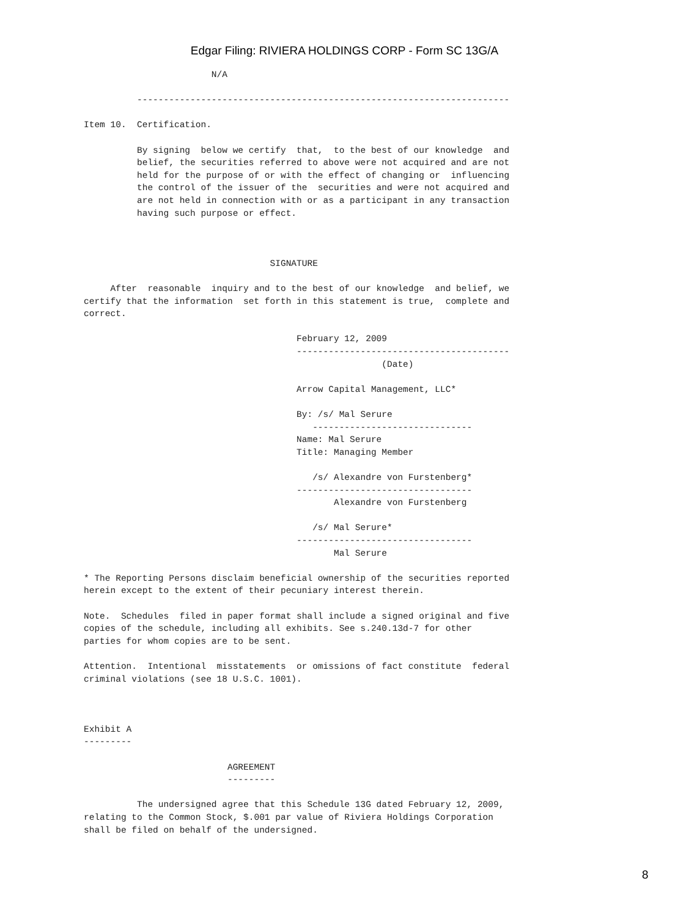Edgar Filing: RIVIERA HOLDINGS CORP - Form SC 13G/A
                        N/A

          ----------------------------------------------------------------------

Item 10.  Certification.

          By signing  below we certify  that,  to the best of our knowledge  and
          belief, the securities referred to above were not acquired and are not
          held for the purpose of or with the effect of changing or  influencing
          the control of the issuer of the  securities and were not acquired and
          are not held in connection with or as a participant in any transaction
          having such purpose or effect.



                                   SIGNATURE

     After  reasonable  inquiry and to the best of our knowledge  and belief, we
certify that the information  set forth in this statement is true,  complete and
correct.

                                        February 12, 2009
                                        ----------------------------------------
                                                        (Date)

                                        Arrow Capital Management, LLC*

                                        By: /s/ Mal Serure
                                           ------------------------------
                                        Name: Mal Serure
                                        Title: Managing Member

                                           /s/ Alexandre von Furstenberg*
                                        ---------------------------------
                                               Alexandre von Furstenberg

                                           /s/ Mal Serure*
                                        ---------------------------------
                                               Mal Serure

* The Reporting Persons disclaim beneficial ownership of the securities reported
herein except to the extent of their pecuniary interest therein.

Note.  Schedules  filed in paper format shall include a signed original and five
copies of the schedule, including all exhibits. See s.240.13d-7 for other
parties for whom copies are to be sent.

Attention.  Intentional  misstatements  or omissions of fact constitute  federal
criminal violations (see 18 U.S.C. 1001).



Exhibit A
---------

                           AGREEMENT
                           ---------

          The undersigned agree that this Schedule 13G dated February 12, 2009,
relating to the Common Stock, $.001 par value of Riviera Holdings Corporation
shall be filed on behalf of the undersigned.
8